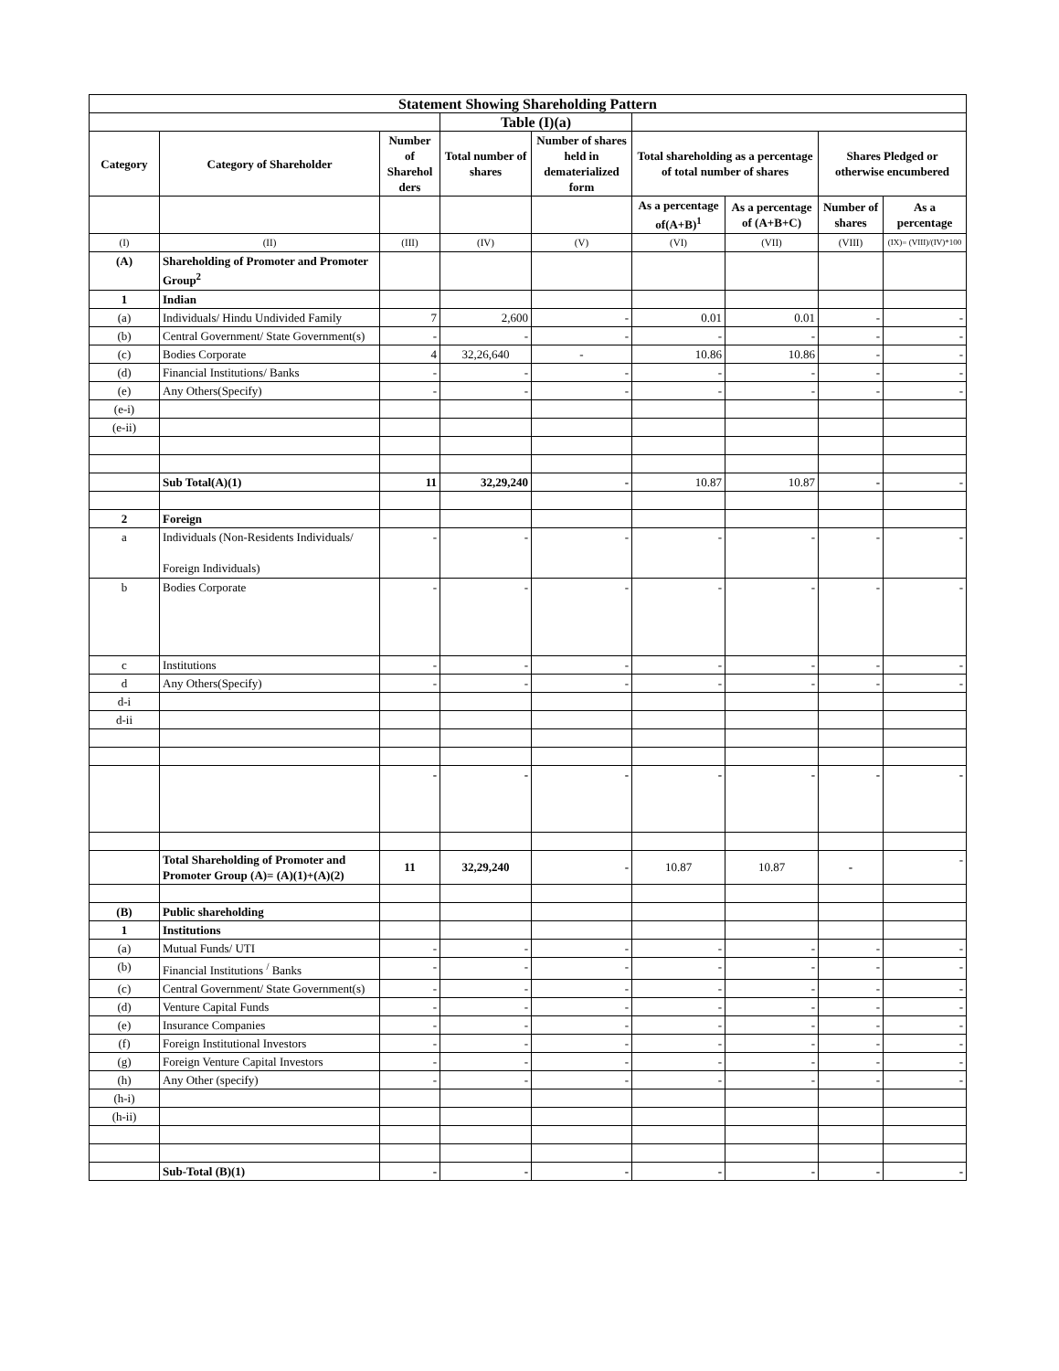| Statement Showing Shareholding Pattern | | | | | | | | |
| --- | --- | --- | --- | --- | --- | --- | --- | --- |
| | | | Table (I)(a) | | | | | |
| Category | Category of Shareholder | Number of Sharehol ders | Total number of shares | Number of shares held in dematerialized form | Total shareholding as a percentage of total number of shares | | Shares Pledged or otherwise encumbered | |
| | | | | | As a percentage of(A+B)<sup>1</sup> | As a percentage of (A+B+C) | Number of shares | As a percentage |
| (I) | (II) | (III) | (IV) | (V) | (VI) | (VII) | (VIII) | (IX)= (VIII)/(IV)*100 |
| (A) | Shareholding of Promoter and Promoter Group<sup>2</sup> | | | | | | | |
| 1 | Indian | | | | | | | |
| (a) | Individuals/ Hindu Undivided Family | 7 | 2,600 | - | 0.01 | 0.01 | - | - |
| (b) | Central Government/ State Government(s) | - | - | - | - | - | - | - |
| (c) | Bodies Corporate | 4 | 32,26,640 | - | 10.86 | 10.86 | - | - |
| (d) | Financial Institutions/ Banks | - | - | - | - | - | - | - |
| (e) | Any Others(Specify) | - | - | - | - | - | - | - |
| (e-i) | | | | | | | | |
| (e-ii) | | | | | | | | |
| | Sub Total(A)(1) | 11 | 32,29,240 | - | 10.87 | 10.87 | - | - |
| 2 | Foreign | | | | | | | |
| a | Individuals (Non-Residents Individuals/ Foreign Individuals) | - | - | - | - | - | - | - |
| b | Bodies Corporate | - | - | - | - | - | - | - |
| c | Institutions | - | - | - | - | - | - | - |
| d | Any Others(Specify) | - | - | - | - | - | - | - |
| d-i | | | | | | | | |
| d-ii | | | | | | | | |
| | | - | - | - | - | - | - | - |
| | Total Shareholding of Promoter and Promoter Group (A)= (A)(1)+(A)(2) | 11 | 32,29,240 | - | 10.87 | 10.87 | - | - |
| (B) | Public shareholding | | | | | | | |
| 1 | Institutions | | | | | | | |
| (a) | Mutual Funds/ UTI | - | - | - | - | - | - | - |
| (b) | Financial Institutions <sup>/</sup> Banks | - | - | - | - | - | - | - |
| (c) | Central Government/ State Government(s) | - | - | - | - | - | - | - |
| (d) | Venture Capital Funds | - | - | - | - | - | - | - |
| (e) | Insurance Companies | - | - | - | - | - | - | - |
| (f) | Foreign Institutional Investors | - | - | - | - | - | - | - |
| (g) | Foreign Venture Capital Investors | - | - | - | - | - | - | - |
| (h) | Any Other (specify) | - | - | - | - | - | - | - |
| (h-i) | | | | | | | | |
| (h-ii) | | | | | | | | |
| | Sub-Total (B)(1) | - | - | - | - | - | - | - |